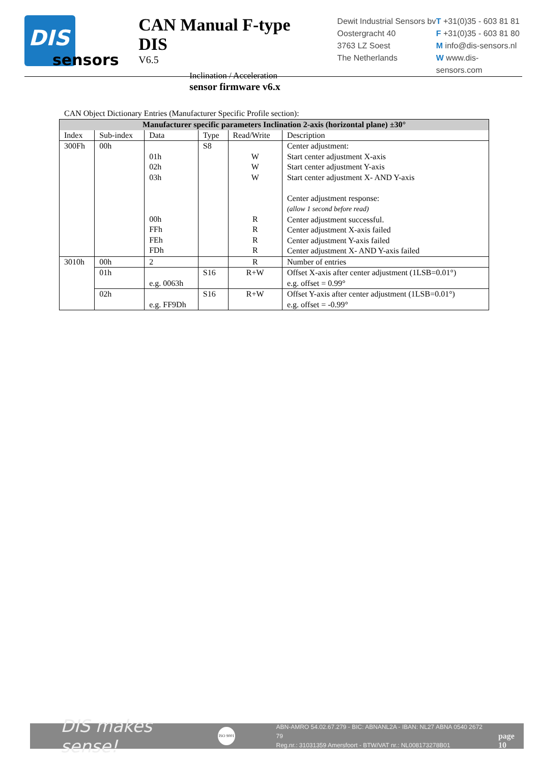DIS
sensors
CAN Manual F-type DIS
V6.5
Inclination / Acceleration
sensor firmware v6.x
Dewit Industrial Sensors bv
Oostergracht 40
3763 LZ Soest
The Netherlands
T +31(0)35 - 603 81 81
F +31(0)35 - 603 81 80
M info@dis-sensors.nl
W www.dis-sensors.com
CAN Object Dictionary Entries (Manufacturer Specific Profile section):
| Manufacturer specific parameters Inclination 2-axis (horizontal plane) ±30° | | | | | |
| --- | --- | --- | --- | --- | --- |
| Index | Sub-index | Data | Type | Read/Write | Description |
| 300Fh | 00h | 01h 02h 03h 00h FFh FEh FDh | S8 | W W W R R R R | Center adjustment: Start center adjustment X-axis Start center adjustment Y-axis Start center adjustment X- AND Y-axis Center adjustment response: (allow 1 second before read) Center adjustment successful. Center adjustment X-axis failed Center adjustment Y-axis failed Center adjustment X- AND Y-axis failed |
| 3010h | 00h | 2 | | R | Number of entries |
| | 01h | e.g. 0063h | S16 | R+W | Offset X-axis after center adjustment (1LSB=0.01°) e.g. offset = 0.99° |
| | 02h | e.g. FF9Dh | S16 | R+W | Offset Y-axis after center adjustment (1LSB=0.01°) e.g. offset = -0.99° |
DIS makes sense!
ISO 9001
ABN-AMRO 54.02.67.279 - BIC: ABNANL2A - IBAN: NL27 ABNA 0540 2672 79
Reg.nr.: 31031359 Amersfoort - BTW/VAT nr.: NL008173278B01
page 10